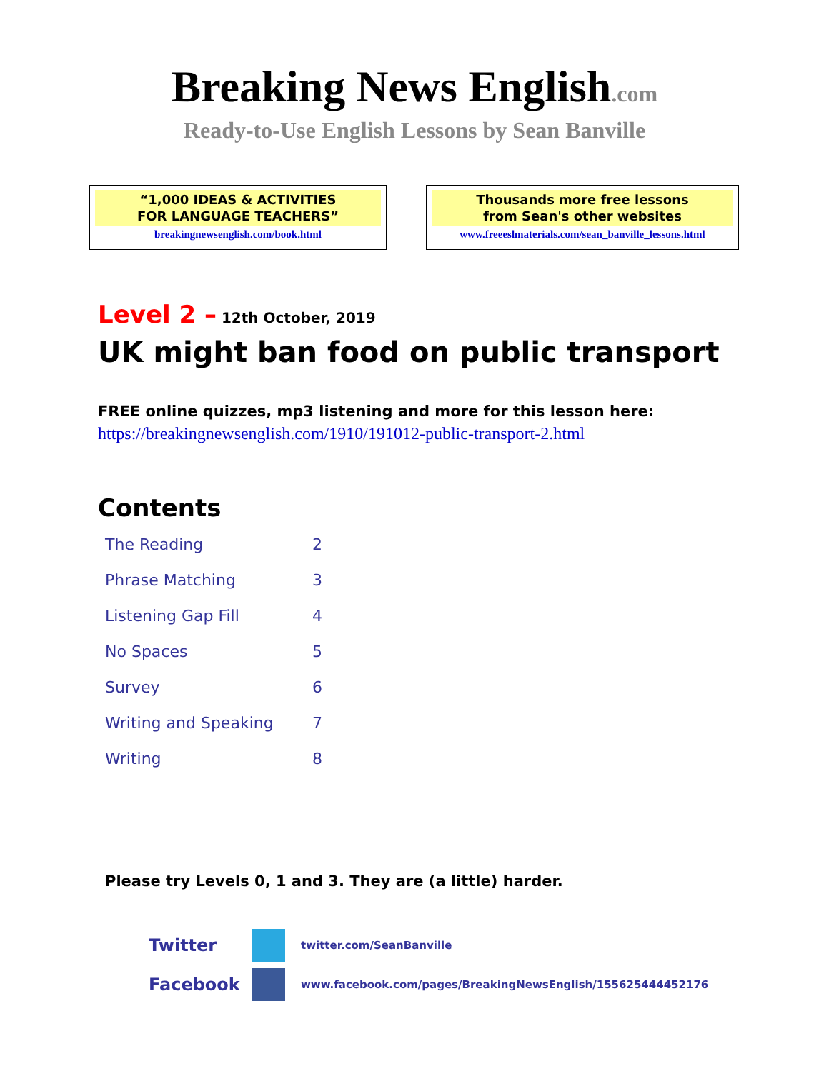Breaking News English.com
Ready-to-Use English Lessons by Sean Banville
“1,000 IDEAS & ACTIVITIES
FOR LANGUAGE TEACHERS”
breakingnewsenglish.com/book.html
Thousands more free lessons
from Sean's other websites
www.freeeslmaterials.com/sean_banville_lessons.html
Level 2 – 12th October, 2019
UK might ban food on public transport
FREE online quizzes, mp3 listening and more for this lesson here:
https://breakingnewsenglish.com/1910/191012-public-transport-2.html
Contents
| The Reading | 2 |
| Phrase Matching | 3 |
| Listening Gap Fill | 4 |
| No Spaces | 5 |
| Survey | 6 |
| Writing and Speaking | 7 |
| Writing | 8 |
Please try Levels 0, 1 and 3. They are (a little) harder.
Twitter
twitter.com/SeanBanville
Facebook
www.facebook.com/pages/BreakingNewsEnglish/155625444452176